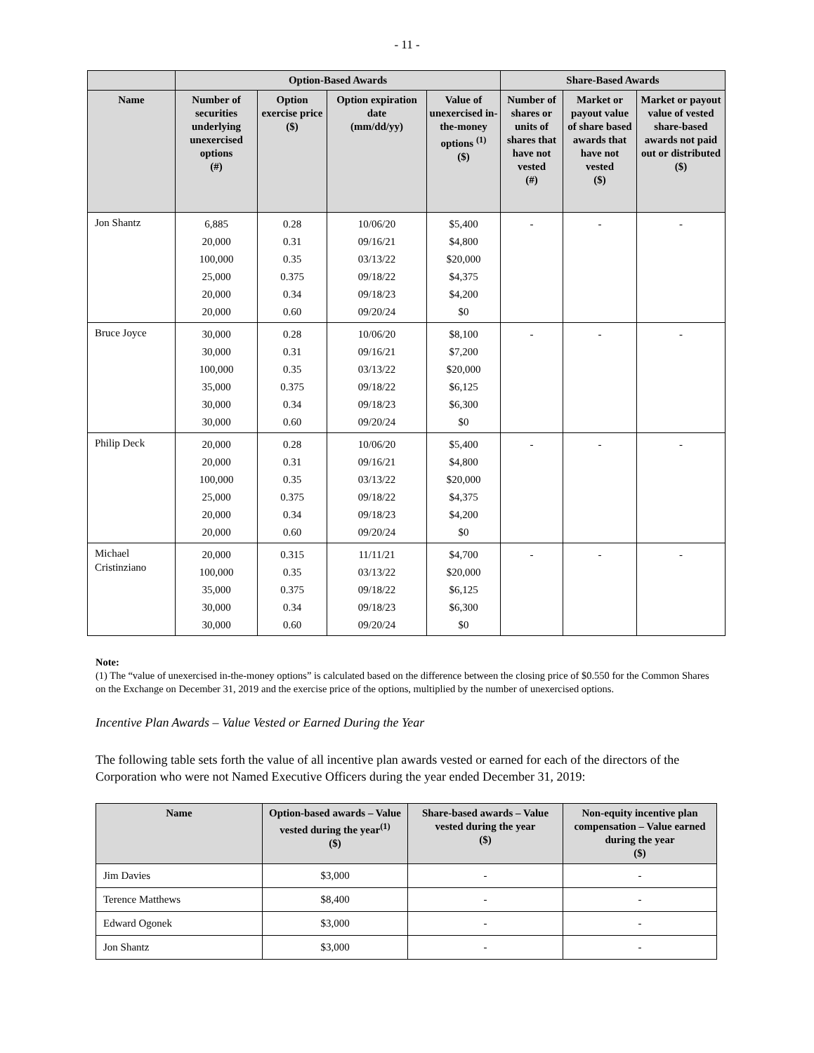- 11 -
| | Option-Based Awards | | | | Share-Based Awards | | |
| --- | --- | --- | --- | --- | --- | --- | --- |
| Name | Number of securities underlying unexercised options (#) | Option exercise price ($) | Option expiration date (mm/dd/yy) | Value of unexercised in-the-money options <sup>(1)</sup> ($) | Number of shares or units of shares that have not vested (#) | Market or payout value of share based awards that have not vested ($) | Market or payout value of vested share-based awards not paid out or distributed ($) |
| Jon Shantz | 6,885 20,000 100,000 25,000 20,000 20,000 | 0.28 0.31 0.35 0.375 0.34 0.60 | 10/06/20 09/16/21 03/13/22 09/18/22 09/18/23 09/20/24 | $5,400 $4,800 $20,000 $4,375 $4,200 $0 | - | - | - |
| Bruce Joyce | 30,000 30,000 100,000 35,000 30,000 30,000 | 0.28 0.31 0.35 0.375 0.34 0.60 | 10/06/20 09/16/21 03/13/22 09/18/22 09/18/23 09/20/24 | $8,100 $7,200 $20,000 $6,125 $6,300 $0 | - | - | - |
| Philip Deck | 20,000 20,000 100,000 25,000 20,000 20,000 | 0.28 0.31 0.35 0.375 0.34 0.60 | 10/06/20 09/16/21 03/13/22 09/18/22 09/18/23 09/20/24 | $5,400 $4,800 $20,000 $4,375 $4,200 $0 | - | - | - |
| Michael Cristinziano | 20,000 100,000 35,000 30,000 30,000 | 0.315 0.35 0.375 0.34 0.60 | 11/11/21 03/13/22 09/18/22 09/18/23 09/20/24 | $4,700 $20,000 $6,125 $6,300 $0 | - | - | - |
Note:
(1) The “value of unexercised in-the-money options” is calculated based on the difference between the closing price of $0.550 for the Common Shares on the Exchange on December 31, 2019 and the exercise price of the options, multiplied by the number of unexercised options.
Incentive Plan Awards – Value Vested or Earned During the Year
The following table sets forth the value of all incentive plan awards vested or earned for each of the directors of the Corporation who were not Named Executive Officers during the year ended December 31, 2019:
| Name | Option-based awards – Value vested during the year<sup>(1)</sup> ($) | Share-based awards – Value vested during the year ($) | Non-equity incentive plan compensation – Value earned during the year ($) |
| --- | --- | --- | --- |
| Jim Davies | $3,000 | - | - |
| Terence Matthews | $8,400 | - | - |
| Edward Ogonek | $3,000 | - | - |
| Jon Shantz | $3,000 | - | - |